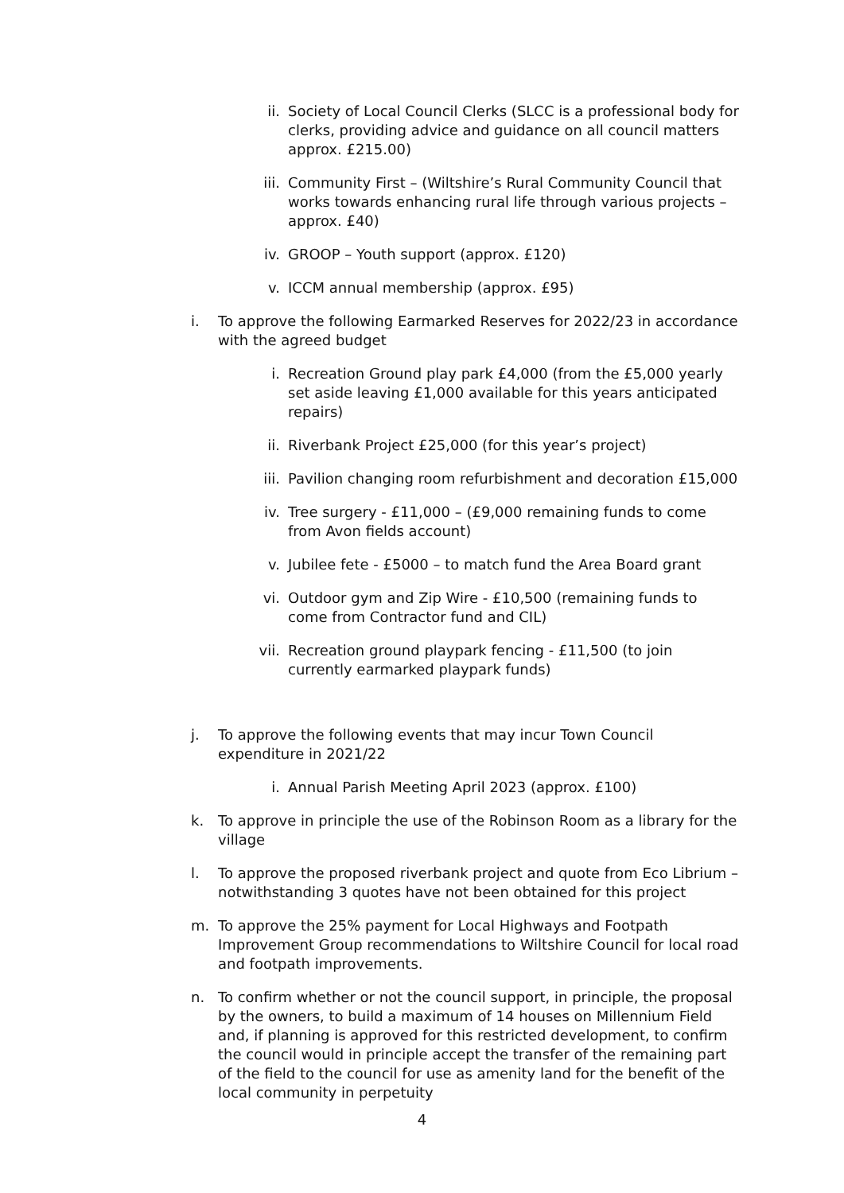ii. Society of Local Council Clerks (SLCC is a professional body for clerks, providing advice and guidance on all council matters approx. £215.00)
iii. Community First – (Wiltshire’s Rural Community Council that works towards enhancing rural life through various projects – approx. £40)
iv. GROOP – Youth support (approx. £120)
v. ICCM annual membership (approx. £95)
i. To approve the following Earmarked Reserves for 2022/23 in accordance with the agreed budget
i. Recreation Ground play park £4,000 (from the £5,000 yearly set aside leaving £1,000 available for this years anticipated repairs)
ii. Riverbank Project £25,000 (for this year’s project)
iii. Pavilion changing room refurbishment and decoration £15,000
iv. Tree surgery - £11,000 – (£9,000 remaining funds to come from Avon fields account)
v. Jubilee fete - £5000 – to match fund the Area Board grant
vi. Outdoor gym and Zip Wire - £10,500 (remaining funds to come from Contractor fund and CIL)
vii. Recreation ground playpark fencing - £11,500 (to join currently earmarked playpark funds)
j. To approve the following events that may incur Town Council expenditure in 2021/22
i. Annual Parish Meeting April 2023 (approx. £100)
k. To approve in principle the use of the Robinson Room as a library for the village
l. To approve the proposed riverbank project and quote from Eco Librium – notwithstanding 3 quotes have not been obtained for this project
m. To approve the 25% payment for Local Highways and Footpath Improvement Group recommendations to Wiltshire Council for local road and footpath improvements.
n. To confirm whether or not the council support, in principle, the proposal by the owners, to build a maximum of 14 houses on Millennium Field and, if planning is approved for this restricted development, to confirm the council would in principle accept the transfer of the remaining part of the field to the council for use as amenity land for the benefit of the local community in perpetuity
4